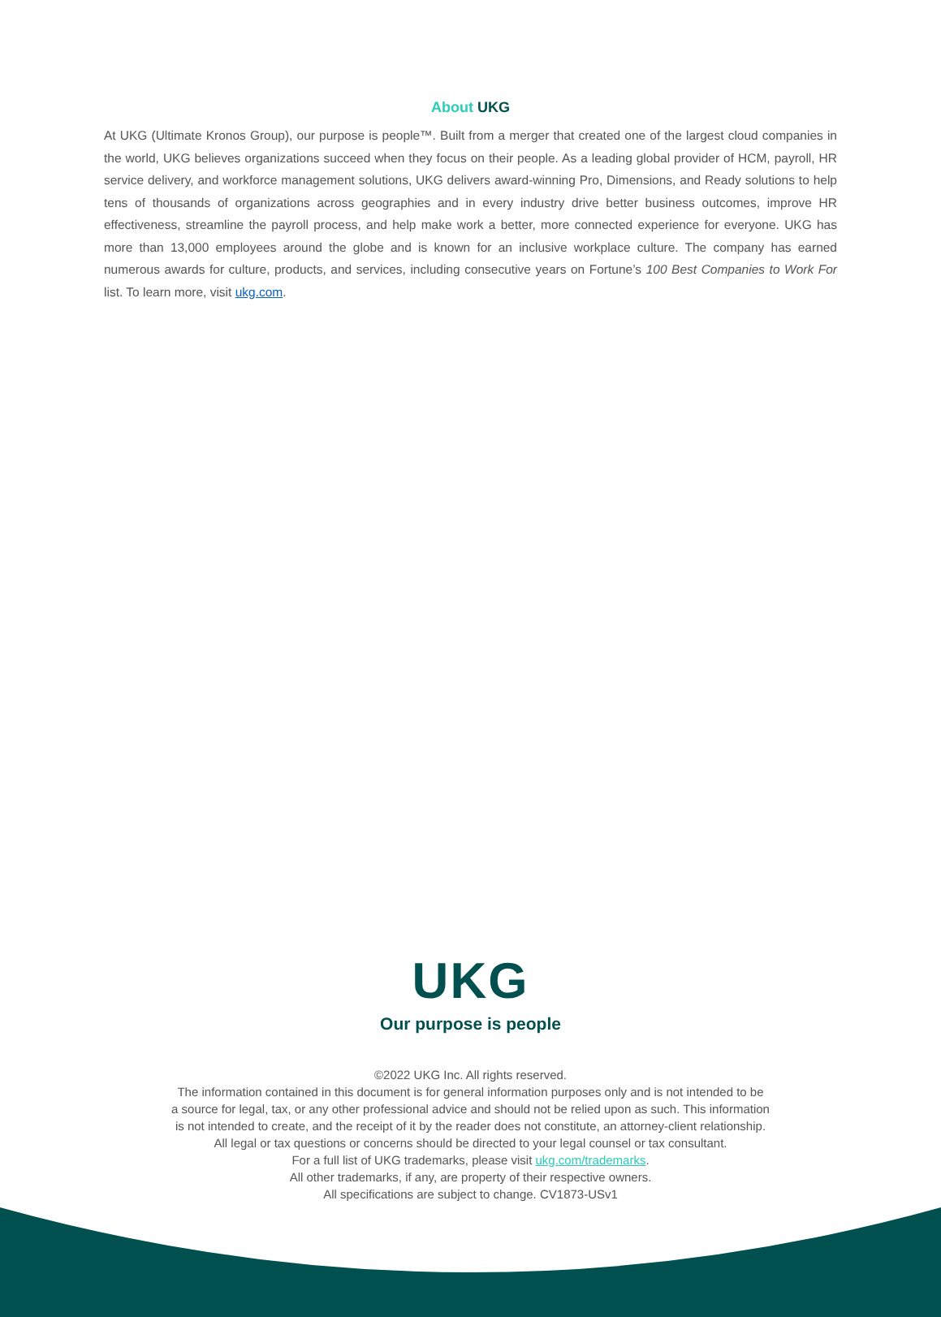About UKG
At UKG (Ultimate Kronos Group), our purpose is people™. Built from a merger that created one of the largest cloud companies in the world, UKG believes organizations succeed when they focus on their people. As a leading global provider of HCM, payroll, HR service delivery, and workforce management solutions, UKG delivers award-winning Pro, Dimensions, and Ready solutions to help tens of thousands of organizations across geographies and in every industry drive better business outcomes, improve HR effectiveness, streamline the payroll process, and help make work a better, more connected experience for everyone. UKG has more than 13,000 employees around the globe and is known for an inclusive workplace culture. The company has earned numerous awards for culture, products, and services, including consecutive years on Fortune’s 100 Best Companies to Work For list. To learn more, visit ukg.com.
UKG
Our purpose is people
©2022 UKG Inc. All rights reserved.
The information contained in this document is for general information purposes only and is not intended to be
a source for legal, tax, or any other professional advice and should not be relied upon as such. This information
is not intended to create, and the receipt of it by the reader does not constitute, an attorney-client relationship.
All legal or tax questions or concerns should be directed to your legal counsel or tax consultant.
For a full list of UKG trademarks, please visit ukg.com/trademarks.
All other trademarks, if any, are property of their respective owners.
All specifications are subject to change. CV1873-USv1